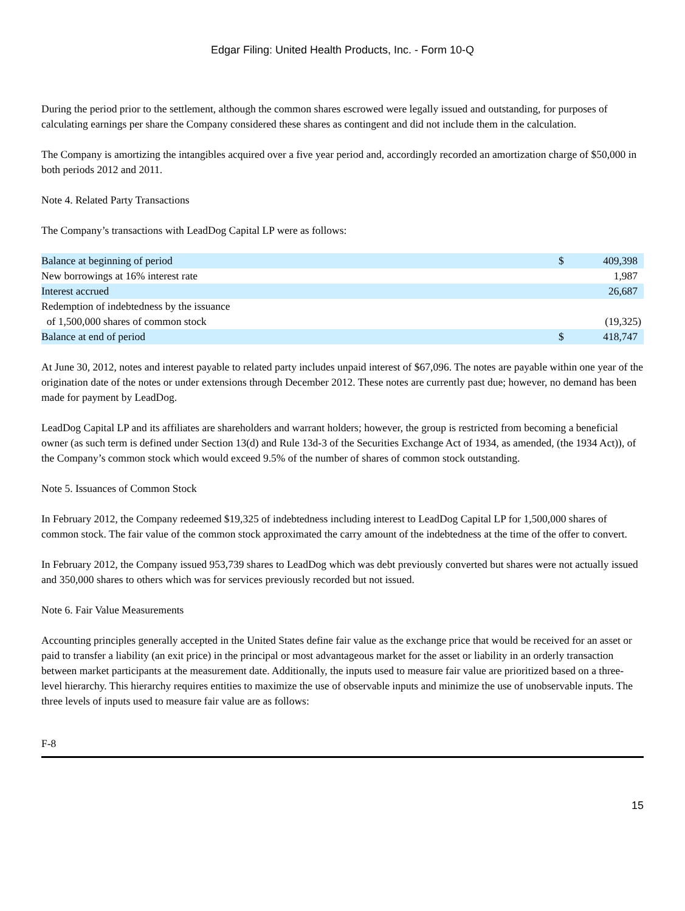Edgar Filing: United Health Products, Inc. - Form 10-Q
During the period prior to the settlement, although the common shares escrowed were legally issued and outstanding, for purposes of calculating earnings per share the Company considered these shares as contingent and did not include them in the calculation.
The Company is amortizing the intangibles acquired over a five year period and, accordingly recorded an amortization charge of $50,000 in both periods 2012 and 2011.
Note 4. Related Party Transactions
The Company’s transactions with LeadDog Capital LP were as follows:
| Balance at beginning of period | $ | 409,398 |
| New borrowings at 16% interest rate | | 1,987 |
| Interest accrued | | 26,687 |
| Redemption of indebtedness by the issuance of 1,500,000 shares of common stock | | (19,325) |
| Balance at end of period | $ | 418,747 |
At June 30, 2012, notes and interest payable to related party includes unpaid interest of $67,096. The notes are payable within one year of the origination date of the notes or under extensions through December 2012. These notes are currently past due; however, no demand has been made for payment by LeadDog.
LeadDog Capital LP and its affiliates are shareholders and warrant holders; however, the group is restricted from becoming a beneficial owner (as such term is defined under Section 13(d) and Rule 13d-3 of the Securities Exchange Act of 1934, as amended, (the 1934 Act)), of the Company’s common stock which would exceed 9.5% of the number of shares of common stock outstanding.
Note 5. Issuances of Common Stock
In February 2012, the Company redeemed $19,325 of indebtedness including interest to LeadDog Capital LP for 1,500,000 shares of common stock. The fair value of the common stock approximated the carry amount of the indebtedness at the time of the offer to convert.
In February 2012, the Company issued 953,739 shares to LeadDog which was debt previously converted but shares were not actually issued and 350,000 shares to others which was for services previously recorded but not issued.
Note 6. Fair Value Measurements
Accounting principles generally accepted in the United States define fair value as the exchange price that would be received for an asset or paid to transfer a liability (an exit price) in the principal or most advantageous market for the asset or liability in an orderly transaction between market participants at the measurement date. Additionally, the inputs used to measure fair value are prioritized based on a three-level hierarchy. This hierarchy requires entities to maximize the use of observable inputs and minimize the use of unobservable inputs. The three levels of inputs used to measure fair value are as follows:
F-8
15